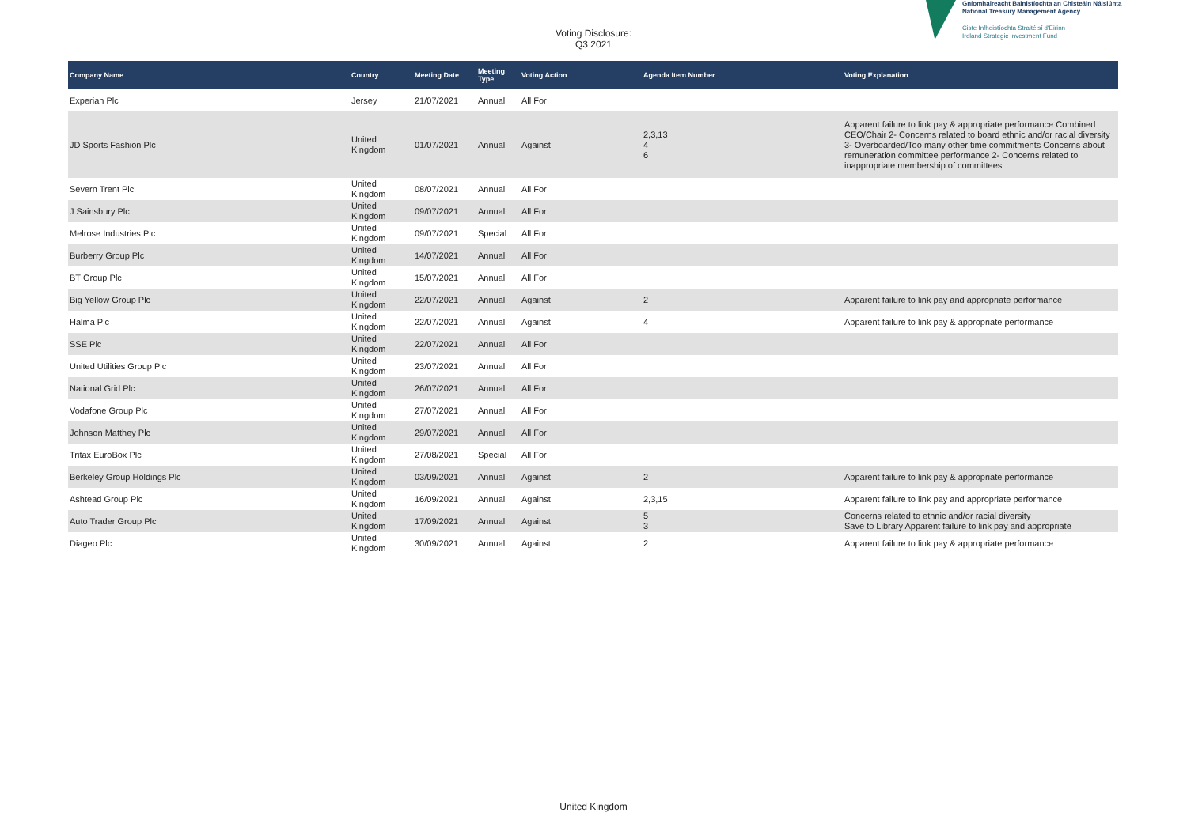Voting Disclosure:
Q3 2021
Gníomhaireacht Bainistíochta an Chisteáin Náisiúnta
National Treasury Management Agency
Ciste Infheistíochta Straitéisí d'Éirinn
Ireland Strategic Investment Fund
| Company Name | Country | Meeting Date | Meeting Type | Voting Action | Agenda Item Number | Voting Explanation |
| --- | --- | --- | --- | --- | --- | --- |
| Experian Plc | Jersey | 21/07/2021 | Annual | All For | | |
| JD Sports Fashion Plc | United Kingdom | 01/07/2021 | Annual | Against | 2,3,13 4 6 | Apparent failure to link pay & appropriate performance Combined CEO/Chair 2- Concerns related to board ethnic and/or racial diversity 3- Overboarded/Too many other time commitments Concerns about remuneration committee performance 2- Concerns related to inappropriate membership of committees |
| Severn Trent Plc | United Kingdom | 08/07/2021 | Annual | All For | | |
| J Sainsbury Plc | United Kingdom | 09/07/2021 | Annual | All For | | |
| Melrose Industries Plc | United Kingdom | 09/07/2021 | Special | All For | | |
| Burberry Group Plc | United Kingdom | 14/07/2021 | Annual | All For | | |
| BT Group Plc | United Kingdom | 15/07/2021 | Annual | All For | | |
| Big Yellow Group Plc | United Kingdom | 22/07/2021 | Annual | Against | 2 | Apparent failure to link pay and appropriate performance |
| Halma Plc | United Kingdom | 22/07/2021 | Annual | Against | 4 | Apparent failure to link pay & appropriate performance |
| SSE Plc | United Kingdom | 22/07/2021 | Annual | All For | | |
| United Utilities Group Plc | United Kingdom | 23/07/2021 | Annual | All For | | |
| National Grid Plc | United Kingdom | 26/07/2021 | Annual | All For | | |
| Vodafone Group Plc | United Kingdom | 27/07/2021 | Annual | All For | | |
| Johnson Matthey Plc | United Kingdom | 29/07/2021 | Annual | All For | | |
| Tritax EuroBox Plc | United Kingdom | 27/08/2021 | Special | All For | | |
| Berkeley Group Holdings Plc | United Kingdom | 03/09/2021 | Annual | Against | 2 | Apparent failure to link pay & appropriate performance |
| Ashtead Group Plc | United Kingdom | 16/09/2021 | Annual | Against | 2,3,15 | Apparent failure to link pay and appropriate performance |
| Auto Trader Group Plc | United Kingdom | 17/09/2021 | Annual | Against | 5 3 | Concerns related to ethnic and/or racial diversity Save to Library Apparent failure to link pay and appropriate |
| Diageo Plc | United Kingdom | 30/09/2021 | Annual | Against | 2 | Apparent failure to link pay & appropriate performance |
United Kingdom